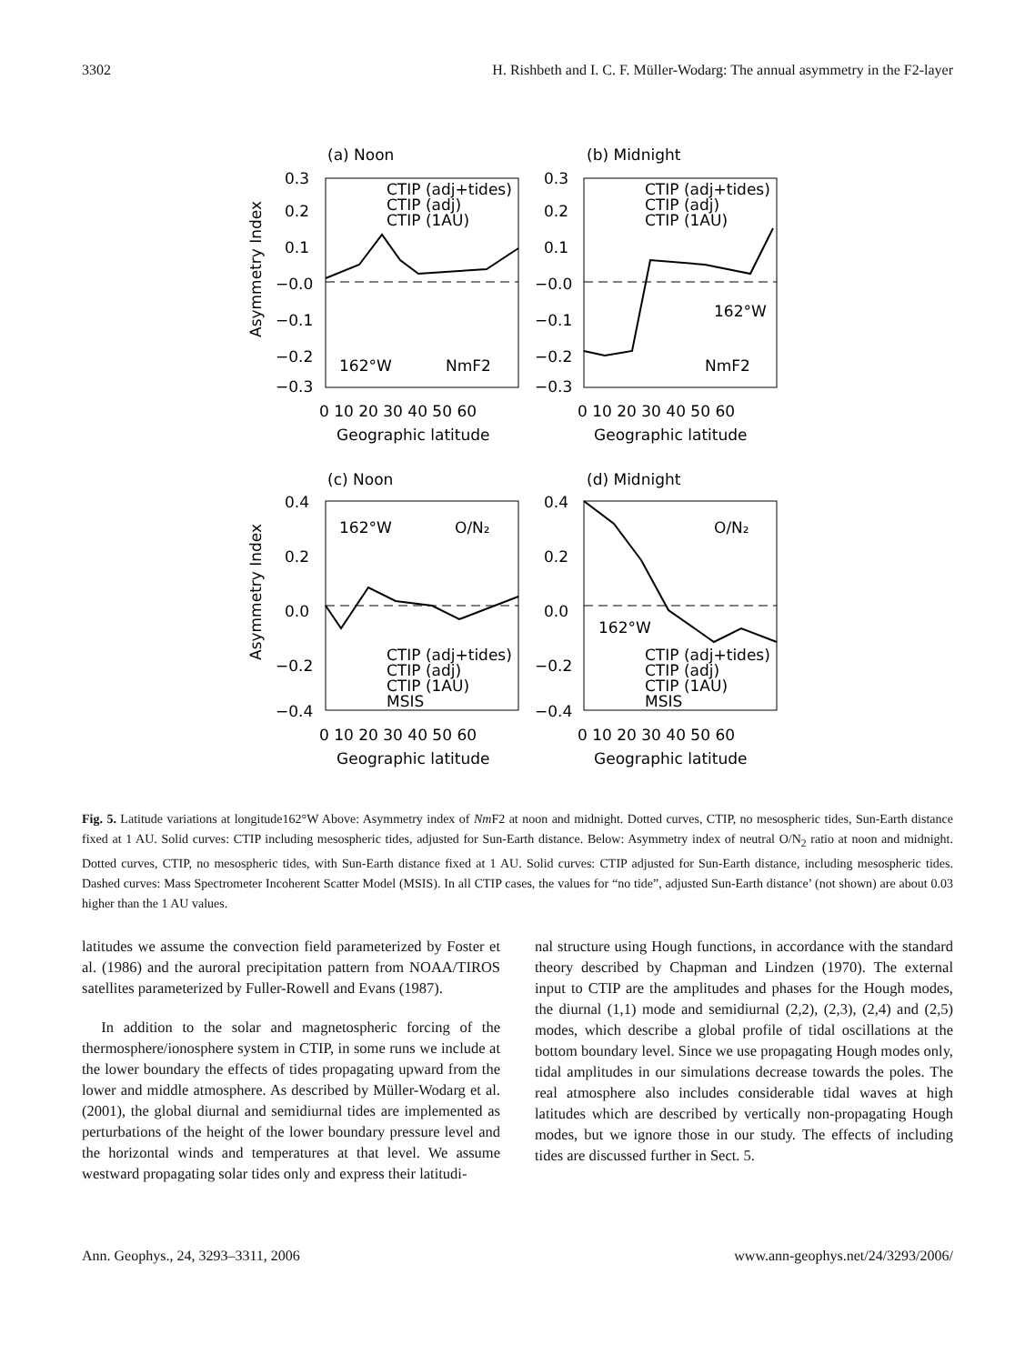3302 H. Rishbeth and I. C. F. Müller-Wodarg: The annual asymmetry in the F2-layer
(a) Noon
(b) Midnight
(c) Noon
(d) Midnight
CTIP (adj+tides)
CTIP (adj)
CTIP (1AU)
CTIP (adj+tides)
CTIP (adj)
CTIP (1AU)
162°W
NmF2
162°W
NmF2
162°W
O/N₂
162°W
O/N₂
CTIP (adj+tides)
CTIP (adj)
CTIP (1AU)
MSIS
CTIP (adj+tides)
CTIP (adj)
CTIP (1AU)
MSIS
0.3
0.2
0.1
−0.0
−0.1
−0.2
−0.3
0.3
0.2
0.1
−0.0
−0.1
−0.2
−0.3
0.4
0.2
0.0
−0.2
−0.4
0.4
0.2
0.0
−0.2
−0.4
0 10 20 30 40 50 60
0 10 20 30 40 50 60
Geographic latitude
Geographic latitude
0 10 20 30 40 50 60
0 10 20 30 40 50 60
Geographic latitude
Geographic latitude
Asymmetry Index
Asymmetry Index
Fig. 5. Latitude variations at longitude162°W Above: Asymmetry index of Nm F2 at noon and midnight. Dotted curves, CTIP, no mesospheric tides, Sun-Earth distance fixed at 1 AU. Solid curves: CTIP including mesospheric tides, adjusted for Sun-Earth distance. Below: Asymmetry index of neutral O/N<sub>2</sub> ratio at noon and midnight. Dotted curves, CTIP, no mesospheric tides, with Sun-Earth distance fixed at 1 AU. Solid curves: CTIP adjusted for Sun-Earth distance, including mesospheric tides. Dashed curves: Mass Spectrometer Incoherent Scatter Model (MSIS). In all CTIP cases, the values for “no tide”, adjusted Sun-Earth distance’ (not shown) are about 0.03 higher than the 1 AU values.
latitudes we assume the convection field parameterized by Foster et al. (1986) and the auroral precipitation pattern from NOAA/TIROS satellites parameterized by Fuller-Rowell and Evans (1987).
In addition to the solar and magnetospheric forcing of the thermosphere/ionosphere system in CTIP, in some runs we include at the lower boundary the effects of tides propagating upward from the lower and middle atmosphere. As described by Müller-Wodarg et al. (2001), the global diurnal and semidiurnal tides are implemented as perturbations of the height of the lower boundary pressure level and the horizontal winds and temperatures at that level. We assume westward propagating solar tides only and express their latitudi-
nal structure using Hough functions, in accordance with the standard theory described by Chapman and Lindzen (1970). The external input to CTIP are the amplitudes and phases for the Hough modes, the diurnal (1,1) mode and semidiurnal (2,2), (2,3), (2,4) and (2,5) modes, which describe a global profile of tidal oscillations at the bottom boundary level. Since we use propagating Hough modes only, tidal amplitudes in our simulations decrease towards the poles. The real atmosphere also includes considerable tidal waves at high latitudes which are described by vertically non-propagating Hough modes, but we ignore those in our study. The effects of including tides are discussed further in Sect. 5.
Ann. Geophys., 24, 3293–3311, 2006 www.ann-geophys.net/24/3293/2006/